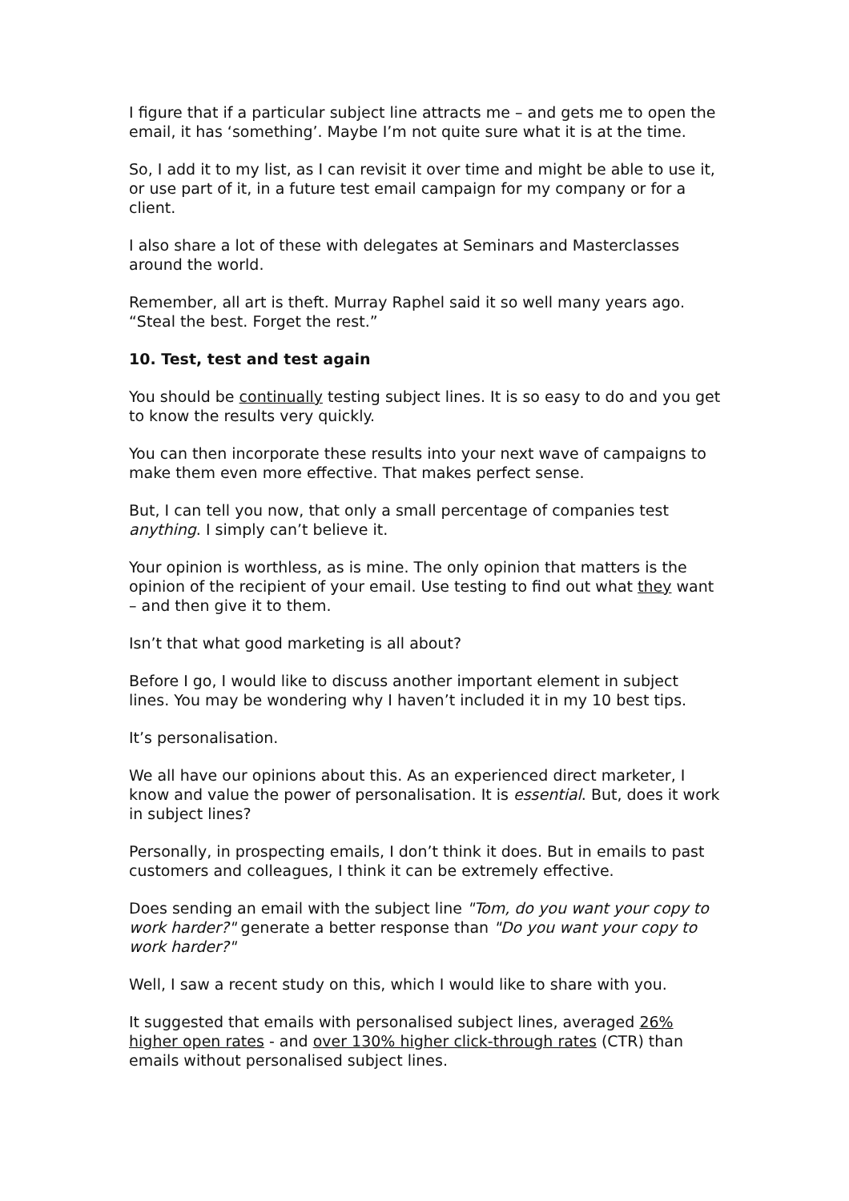I figure that if a particular subject line attracts me – and gets me to open the email, it has ‘something’. Maybe I’m not quite sure what it is at the time.
So, I add it to my list, as I can revisit it over time and might be able to use it, or use part of it, in a future test email campaign for my company or for a client.
I also share a lot of these with delegates at Seminars and Masterclasses around the world.
Remember, all art is theft. Murray Raphel said it so well many years ago. “Steal the best. Forget the rest.”
10. Test, test and test again
You should be continually testing subject lines. It is so easy to do and you get to know the results very quickly.
You can then incorporate these results into your next wave of campaigns to make them even more effective. That makes perfect sense.
But, I can tell you now, that only a small percentage of companies test anything. I simply can’t believe it.
Your opinion is worthless, as is mine. The only opinion that matters is the opinion of the recipient of your email. Use testing to find out what they want – and then give it to them.
Isn’t that what good marketing is all about?
Before I go, I would like to discuss another important element in subject lines. You may be wondering why I haven’t included it in my 10 best tips.
It’s personalisation.
We all have our opinions about this. As an experienced direct marketer, I know and value the power of personalisation. It is essential. But, does it work in subject lines?
Personally, in prospecting emails, I don’t think it does. But in emails to past customers and colleagues, I think it can be extremely effective.
Does sending an email with the subject line "Tom, do you want your copy to work harder?" generate a better response than "Do you want your copy to work harder?"
Well, I saw a recent study on this, which I would like to share with you.
It suggested that emails with personalised subject lines, averaged 26% higher open rates - and over 130% higher click-through rates (CTR) than emails without personalised subject lines.